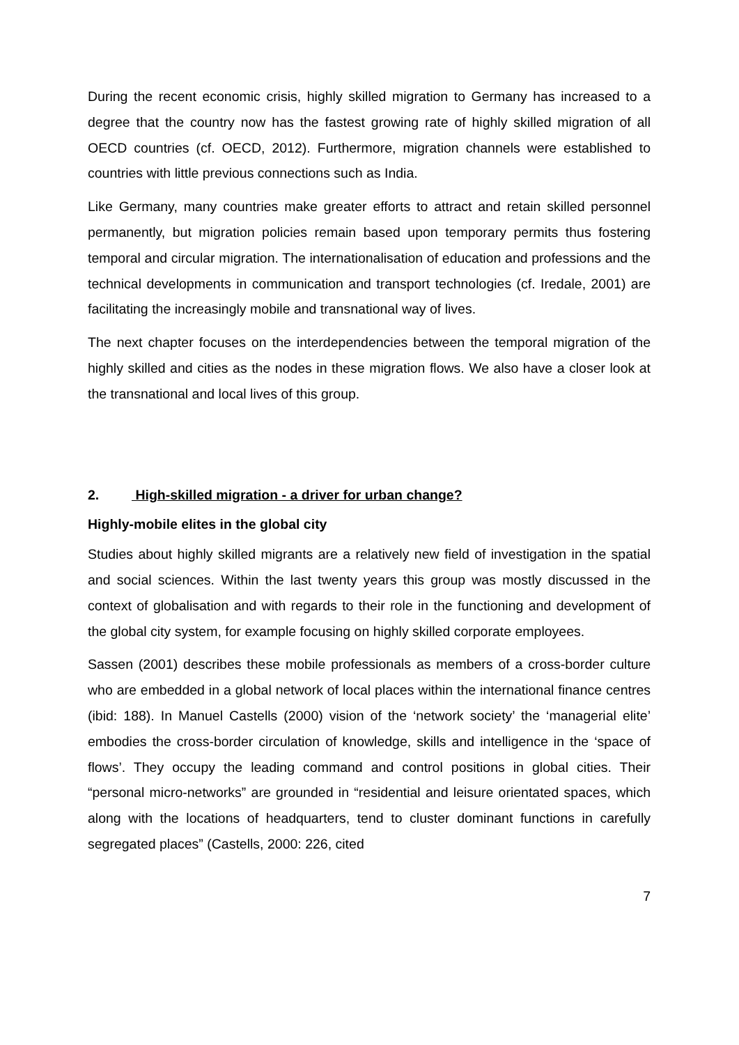During the recent economic crisis, highly skilled migration to Germany has increased to a degree that the country now has the fastest growing rate of highly skilled migration of all OECD countries (cf. OECD, 2012). Furthermore, migration channels were established to countries with little previous connections such as India.
Like Germany, many countries make greater efforts to attract and retain skilled personnel permanently, but migration policies remain based upon temporary permits thus fostering temporal and circular migration. The internationalisation of education and professions and the technical developments in communication and transport technologies (cf. Iredale, 2001) are facilitating the increasingly mobile and transnational way of lives.
The next chapter focuses on the interdependencies between the temporal migration of the highly skilled and cities as the nodes in these migration flows. We also have a closer look at the transnational and local lives of this group.
2. High-skilled migration - a driver for urban change?
Highly-mobile elites in the global city
Studies about highly skilled migrants are a relatively new field of investigation in the spatial and social sciences. Within the last twenty years this group was mostly discussed in the context of globalisation and with regards to their role in the functioning and development of the global city system, for example focusing on highly skilled corporate employees.
Sassen (2001) describes these mobile professionals as members of a cross-border culture who are embedded in a global network of local places within the international finance centres (ibid: 188). In Manuel Castells (2000) vision of the ‘network society’ the ‘managerial elite’ embodies the cross-border circulation of knowledge, skills and intelligence in the ‘space of flows’. They occupy the leading command and control positions in global cities. Their “personal micro-networks” are grounded in “residential and leisure orientated spaces, which along with the locations of headquarters, tend to cluster dominant functions in carefully segregated places” (Castells, 2000: 226, cited
7